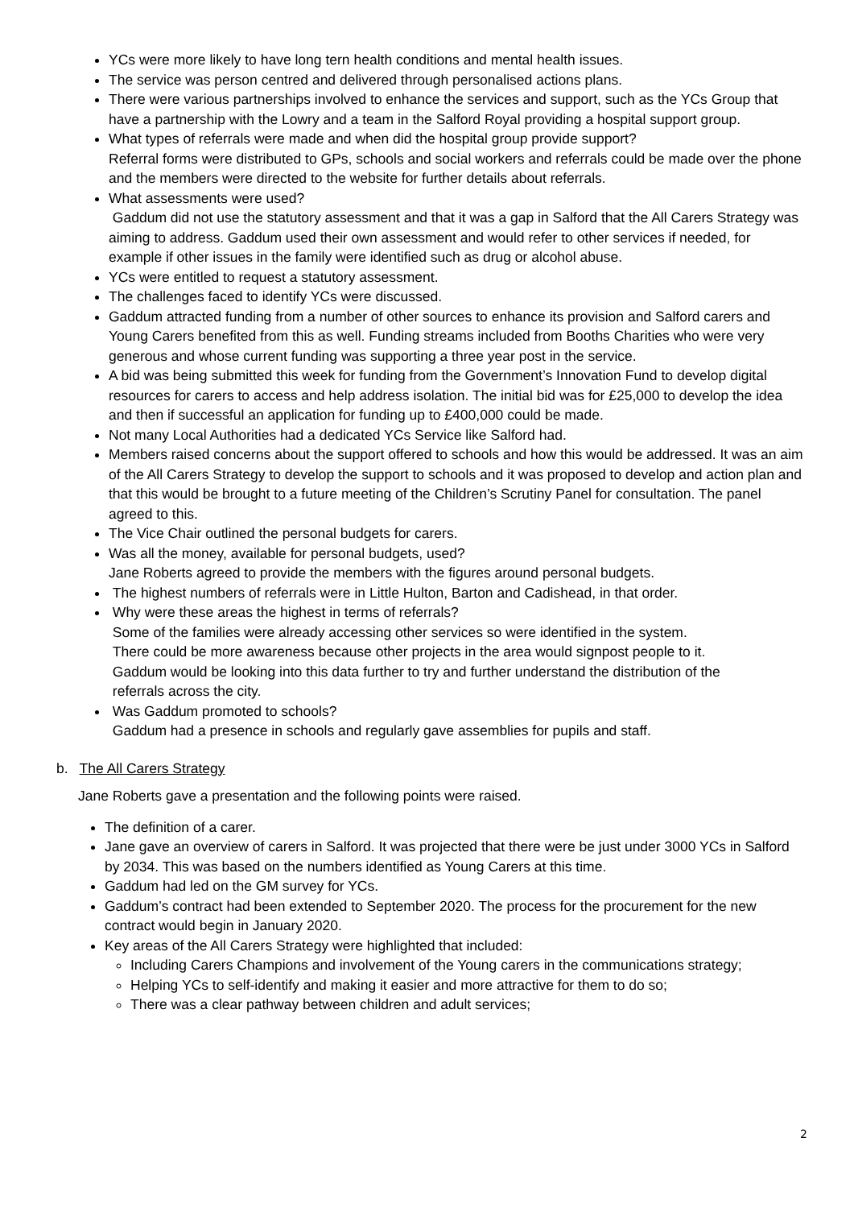YCs were more likely to have long tern health conditions and mental health issues.
The service was person centred and delivered through personalised actions plans.
There were various partnerships involved to enhance the services and support, such as the YCs Group that have a partnership with the Lowry and a team in the Salford Royal providing a hospital support group.
What types of referrals were made and when did the hospital group provide support?
Referral forms were distributed to GPs, schools and social workers and referrals could be made over the phone and the members were directed to the website for further details about referrals.
What assessments were used?
Gaddum did not use the statutory assessment and that it was a gap in Salford that the All Carers Strategy was aiming to address. Gaddum used their own assessment and would refer to other services if needed, for example if other issues in the family were identified such as drug or alcohol abuse.
YCs were entitled to request a statutory assessment.
The challenges faced to identify YCs were discussed.
Gaddum attracted funding from a number of other sources to enhance its provision and Salford carers and Young Carers benefited from this as well. Funding streams included from Booths Charities who were very generous and whose current funding was supporting a three year post in the service.
A bid was being submitted this week for funding from the Government’s Innovation Fund to develop digital resources for carers to access and help address isolation. The initial bid was for £25,000 to develop the idea and then if successful an application for funding up to £400,000 could be made.
Not many Local Authorities had a dedicated YCs Service like Salford had.
Members raised concerns about the support offered to schools and how this would be addressed. It was an aim of the All Carers Strategy to develop the support to schools and it was proposed to develop and action plan and that this would be brought to a future meeting of the Children’s Scrutiny Panel for consultation. The panel agreed to this.
The Vice Chair outlined the personal budgets for carers.
Was all the money, available for personal budgets, used?
Jane Roberts agreed to provide the members with the figures around personal budgets.
The highest numbers of referrals were in Little Hulton, Barton and Cadishead, in that order.
Why were these areas the highest in terms of referrals?
Some of the families were already accessing other services so were identified in the system.
There could be more awareness because other projects in the area would signpost people to it.
Gaddum would be looking into this data further to try and further understand the distribution of the
referrals across the city.
Was Gaddum promoted to schools?
Gaddum had a presence in schools and regularly gave assemblies for pupils and staff.
b. The All Carers Strategy
Jane Roberts gave a presentation and the following points were raised.
The definition of a carer.
Jane gave an overview of carers in Salford. It was projected that there were be just under 3000 YCs in Salford by 2034. This was based on the numbers identified as Young Carers at this time.
Gaddum had led on the GM survey for YCs.
Gaddum’s contract had been extended to September 2020. The process for the procurement for the new contract would begin in January 2020.
Key areas of the All Carers Strategy were highlighted that included:
Including Carers Champions and involvement of the Young carers in the communications strategy;
Helping YCs to self-identify and making it easier and more attractive for them to do so;
There was a clear pathway between children and adult services;
2